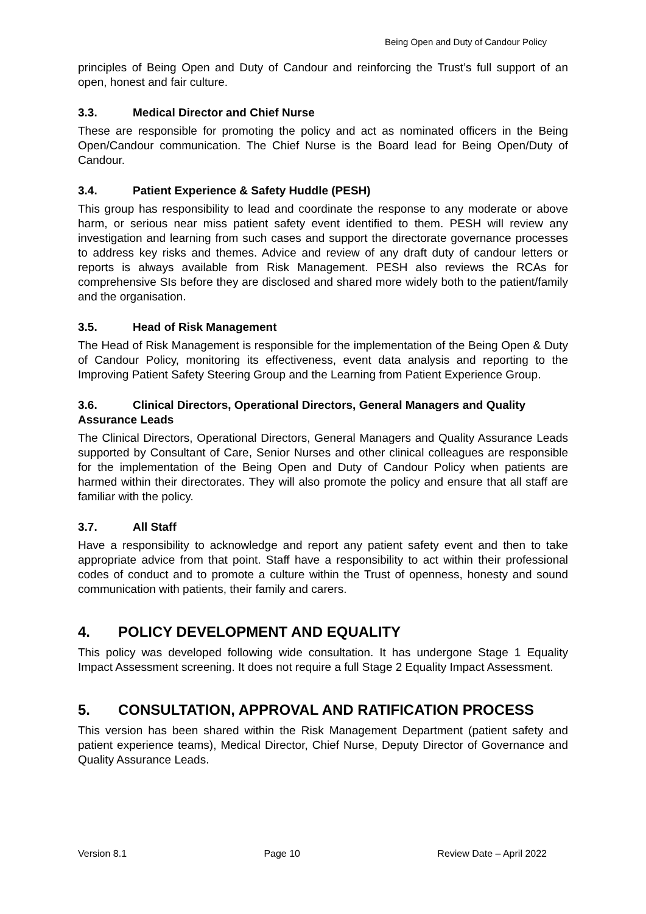Being Open and Duty of Candour Policy
principles of Being Open and Duty of Candour and reinforcing the Trust’s full support of an open, honest and fair culture.
3.3. Medical Director and Chief Nurse
These are responsible for promoting the policy and act as nominated officers in the Being Open/Candour communication. The Chief Nurse is the Board lead for Being Open/Duty of Candour.
3.4. Patient Experience & Safety Huddle (PESH)
This group has responsibility to lead and coordinate the response to any moderate or above harm, or serious near miss patient safety event identified to them. PESH will review any investigation and learning from such cases and support the directorate governance processes to address key risks and themes. Advice and review of any draft duty of candour letters or reports is always available from Risk Management. PESH also reviews the RCAs for comprehensive SIs before they are disclosed and shared more widely both to the patient/family and the organisation.
3.5. Head of Risk Management
The Head of Risk Management is responsible for the implementation of the Being Open & Duty of Candour Policy, monitoring its effectiveness, event data analysis and reporting to the Improving Patient Safety Steering Group and the Learning from Patient Experience Group.
3.6. Clinical Directors, Operational Directors, General Managers and Quality Assurance Leads
The Clinical Directors, Operational Directors, General Managers and Quality Assurance Leads supported by Consultant of Care, Senior Nurses and other clinical colleagues are responsible for the implementation of the Being Open and Duty of Candour Policy when patients are harmed within their directorates. They will also promote the policy and ensure that all staff are familiar with the policy.
3.7. All Staff
Have a responsibility to acknowledge and report any patient safety event and then to take appropriate advice from that point. Staff have a responsibility to act within their professional codes of conduct and to promote a culture within the Trust of openness, honesty and sound communication with patients, their family and carers.
4. POLICY DEVELOPMENT AND EQUALITY
This policy was developed following wide consultation. It has undergone Stage 1 Equality Impact Assessment screening. It does not require a full Stage 2 Equality Impact Assessment.
5. CONSULTATION, APPROVAL AND RATIFICATION PROCESS
This version has been shared within the Risk Management Department (patient safety and patient experience teams), Medical Director, Chief Nurse, Deputy Director of Governance and Quality Assurance Leads.
Version 8.1 Page 10 Review Date – April 2022